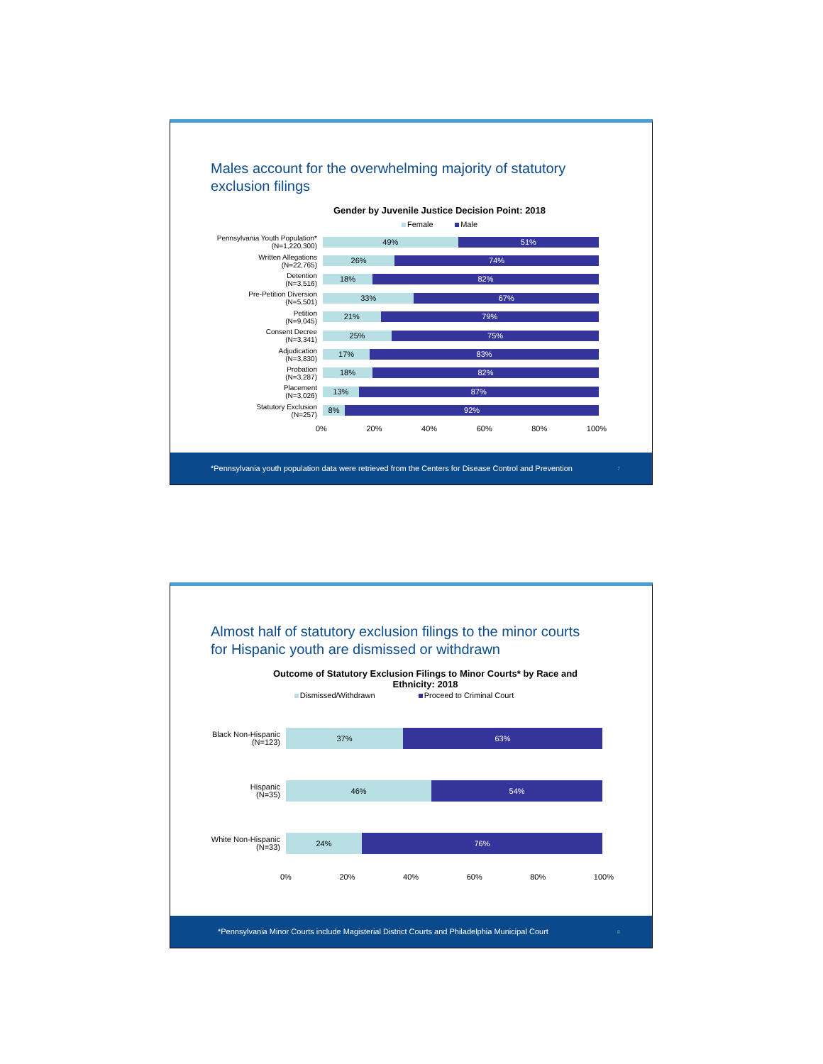Males account for the overwhelming majority of statutory
exclusion filings
Gender by Juvenile Justice Decision Point: 2018
Female Male
Pennsylvania Youth Population*
(N=1,220,300)
49% 51%
Written Allegations
(N=22,765)
26% 74%
Detention
(N=3,516)
18% 82%
Pre-Petition Diversion
(N=5,501)
33% 67%
Petition
(N=9,045)
21% 79%
Consent Decree
(N=3,341)
25% 75%
Adjudication
(N=3,830)
17% 83%
Probation
(N=3,287)
18% 82%
Placement
(N=3,026)
13% 87%
Statutory Exclusion
(N=257)
8% 92%
0% 20% 40% 60% 80% 100%
*Pennsylvania youth population data were retrieved from the Centers for Disease Control and Prevention 7
Almost half of statutory exclusion filings to the minor courts
for Hispanic youth are dismissed or withdrawn
Outcome of Statutory Exclusion Filings to Minor Courts* by Race and
Ethnicity: 2018
Dismissed/Withdrawn Proceed to Criminal Court
Black Non-Hispanic
(N=123)
37% 63%
Hispanic
(N=35)
46% 54%
White Non-Hispanic
(N=33)
24% 76%
0% 20% 40% 60% 80% 100%
*Pennsylvania Minor Courts include Magisterial District Courts and Philadelphia Municipal Court 8